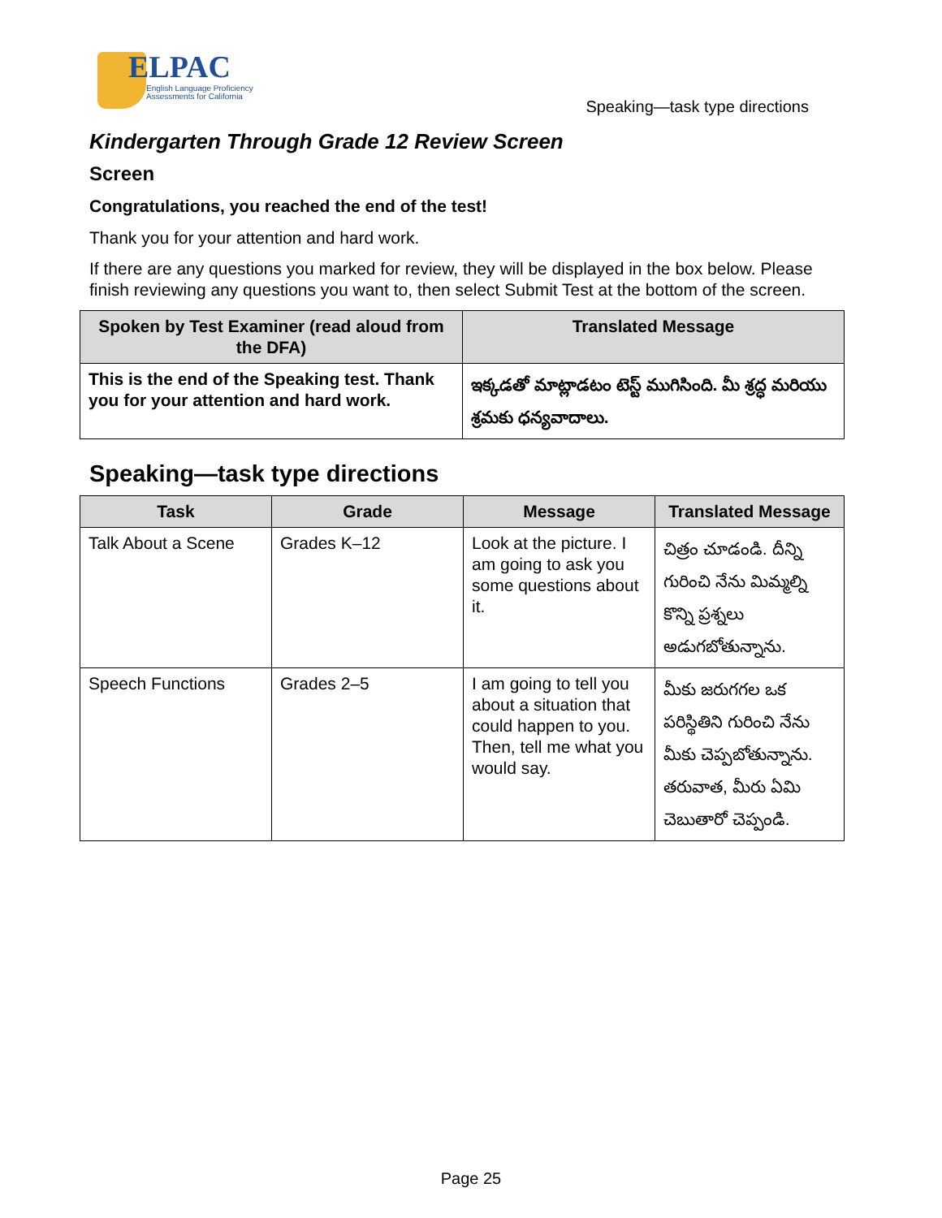ELPAC
English Language Proficiency
Assessments for California
Speaking—task type directions
Kindergarten Through Grade 12 Review Screen
Screen
Congratulations, you reached the end of the test!
Thank you for your attention and hard work.
If there are any questions you marked for review, they will be displayed in the box below. Please finish reviewing any questions you want to, then select Submit Test at the bottom of the screen.
| Spoken by Test Examiner (read aloud from the DFA) | Translated Message |
| --- | --- |
| This is the end of the Speaking test. Thank you for your attention and hard work. | ఇక్కడతో మాట్లాడటం టెస్ట్ ముగిసింది. మీ శ్రద్ధ మరియు శ్రమకు ధన్యవాదాలు. |
Speaking—task type directions
| Task | Grade | Message | Translated Message |
| --- | --- | --- | --- |
| Talk About a Scene | Grades K–12 | Look at the picture. I am going to ask you some questions about it. | చిత్రం చూడండి. దీన్ని గురించి నేను మిమ్మల్ని కొన్ని ప్రశ్నలు అడుగబోతున్నాను. |
| Speech Functions | Grades 2–5 | I am going to tell you about a situation that could happen to you. Then, tell me what you would say. | మీకు జరుగగల ఒక పరిస్థితిని గురించి నేను మీకు చెప్పబోతున్నాను. తరువాత, మీరు ఏమి చెబుతారో చెప్పండి. |
Page 25